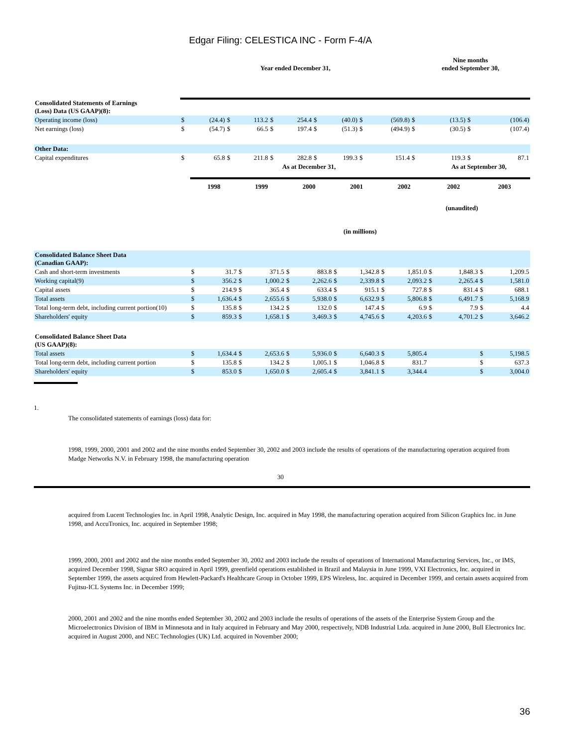Edgar Filing: CELESTICA INC - Form F-4/A
| | Year ended December 31, | | | | | | | | | | Nine months ended September 30, | | | |
| --- | --- | --- | --- | --- | --- | --- | --- | --- | --- | --- | --- | --- | --- | --- |
| Consolidated Statements of Earnings (Loss) Data (US GAAP)(8): | | | | | | | | | | | | | | |
| Operating income (loss) | $ | (24.4) | $ | 113.2 | $ | 254.4 | $ | (40.0) | $ | (569.8) | $ | (13.5) | $ | (106.4) |
| Net earnings (loss) | $ | (54.7) | $ | 66.5 | $ | 197.4 | $ | (51.3) | $ | (494.9) | $ | (30.5) | $ | (107.4) |
| Other Data: | | | | | | | | | | | | | | |
| Capital expenditures | $ | 65.8 | $ | 211.8 | $ | 282.8 | $ | 199.3 | $ | 151.4 | $ | 119.3 | $ | 87.1 |
| | As at December 31, | | | | | | | | | | As at September 30, | | | |
| --- | --- | --- | --- | --- | --- | --- | --- | --- | --- | --- | --- | --- | --- | --- |
| | 1998 | | 1999 | | 2000 | | 2001 | | 2002 | | 2002 | | 2003 | |
| | (unaudited) | | | | | | | | | | | | | |
| | (in millions) | | | | | | | | | | | | | |
| Consolidated Balance Sheet Data (Canadian GAAP): | | | | | | | | | | | | | | |
| Cash and short-term investments | $ | 31.7 | $ | 371.5 | $ | 883.8 | $ | 1,342.8 | $ | 1,851.0 | $ | 1,848.3 | $ | 1,209.5 |
| Working capital(9) | $ | 356.2 | $ | 1,000.2 | $ | 2,262.6 | $ | 2,339.8 | $ | 2,093.2 | $ | 2,265.4 | $ | 1,581.0 |
| Capital assets | $ | 214.9 | $ | 365.4 | $ | 633.4 | $ | 915.1 | $ | 727.8 | $ | 831.4 | $ | 688.1 |
| Total assets | $ | 1,636.4 | $ | 2,655.6 | $ | 5,938.0 | $ | 6,632.9 | $ | 5,806.8 | $ | 6,491.7 | $ | 5,168.9 |
| Total long-term debt, including current portion(10) | $ | 135.8 | $ | 134.2 | $ | 132.0 | $ | 147.4 | $ | 6.9 | $ | 7.9 | $ | 4.4 |
| Shareholders' equity | $ | 859.3 | $ | 1,658.1 | $ | 3,469.3 | $ | 4,745.6 | $ | 4,203.6 | $ | 4,701.2 | $ | 3,646.2 |
| Consolidated Balance Sheet Data (US GAAP)(8): | | | | | | | | | | | | | | |
| Total assets | $ | 1,634.4 | $ | 2,653.6 | $ | 5,936.0 | $ | 6,640.3 | $ | 5,805.4 | | | $ | 5,198.5 |
| Total long-term debt, including current portion | $ | 135.8 | $ | 134.2 | $ | 1,005.1 | $ | 1,046.8 | $ | 831.7 | | | $ | 637.3 |
| Shareholders' equity | $ | 853.0 | $ | 1,650.0 | $ | 2,605.4 | $ | 3,841.1 | $ | 3,344.4 | | | $ | 3,004.0 |
1.
The consolidated statements of earnings (loss) data for:
1998, 1999, 2000, 2001 and 2002 and the nine months ended September 30, 2002 and 2003 include the results of operations of the manufacturing operation acquired from Madge Networks N.V. in February 1998, the manufacturing operation
30
acquired from Lucent Technologies Inc. in April 1998, Analytic Design, Inc. acquired in May 1998, the manufacturing operation acquired from Silicon Graphics Inc. in June 1998, and AccuTronics, Inc. acquired in September 1998;
1999, 2000, 2001 and 2002 and the nine months ended September 30, 2002 and 2003 include the results of operations of International Manufacturing Services, Inc., or IMS, acquired December 1998, Signar SRO acquired in April 1999, greenfield operations established in Brazil and Malaysia in June 1999, VXI Electronics, Inc. acquired in September 1999, the assets acquired from Hewlett-Packard's Healthcare Group in October 1999, EPS Wireless, Inc. acquired in December 1999, and certain assets acquired from Fujitsu-ICL Systems Inc. in December 1999;
2000, 2001 and 2002 and the nine months ended September 30, 2002 and 2003 include the results of operations of the assets of the Enterprise System Group and the Microelectronics Division of IBM in Minnesota and in Italy acquired in February and May 2000, respectively, NDB Industrial Ltda. acquired in June 2000, Bull Electronics Inc. acquired in August 2000, and NEC Technologies (UK) Ltd. acquired in November 2000;
36